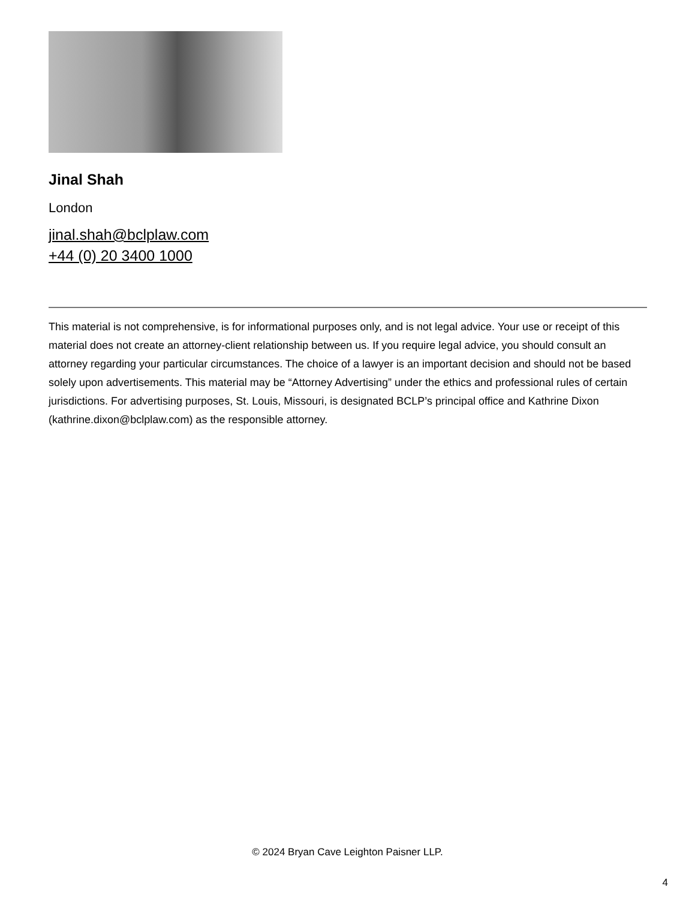Jinal Shah
London
jinal.shah@bclplaw.com
+44 (0) 20 3400 1000
This material is not comprehensive, is for informational purposes only, and is not legal advice. Your use or receipt of this material does not create an attorney-client relationship between us. If you require legal advice, you should consult an attorney regarding your particular circumstances. The choice of a lawyer is an important decision and should not be based solely upon advertisements. This material may be “Attorney Advertising” under the ethics and professional rules of certain jurisdictions. For advertising purposes, St. Louis, Missouri, is designated BCLP’s principal office and Kathrine Dixon (kathrine.dixon@bclplaw.com) as the responsible attorney.
© 2024 Bryan Cave Leighton Paisner LLP.
4